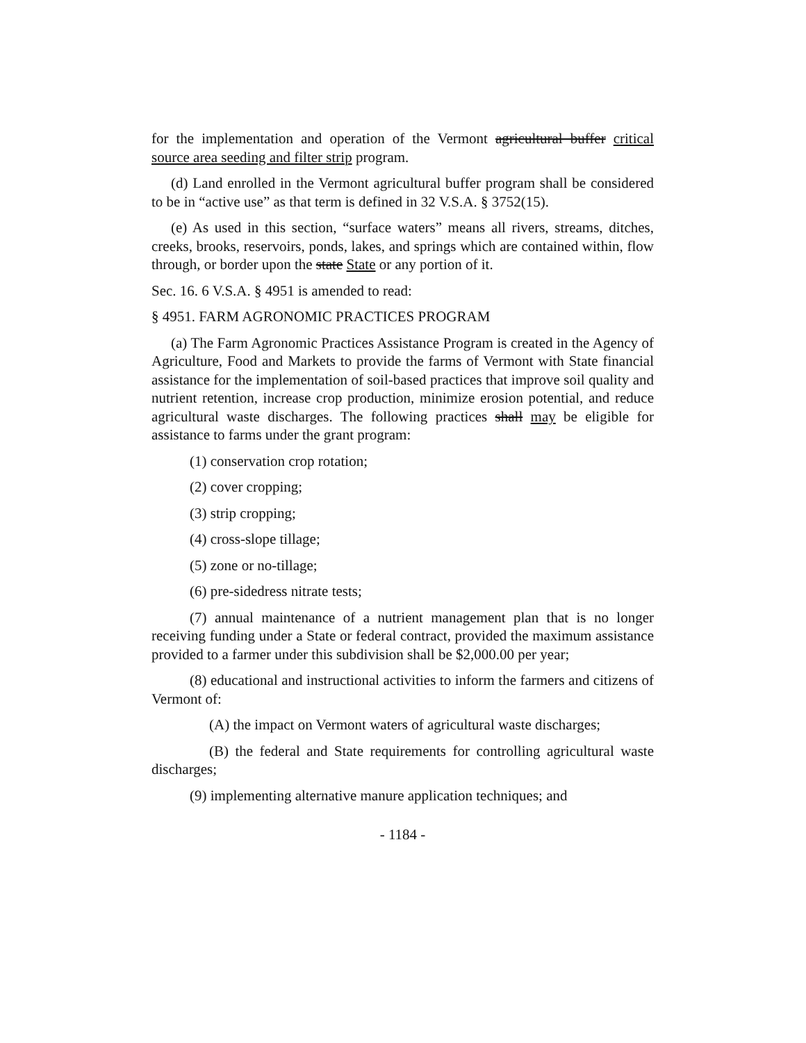for the implementation and operation of the Vermont agricultural buffer critical source area seeding and filter strip program.
(d) Land enrolled in the Vermont agricultural buffer program shall be considered to be in “active use” as that term is defined in 32 V.S.A. § 3752(15).
(e) As used in this section, “surface waters” means all rivers, streams, ditches, creeks, brooks, reservoirs, ponds, lakes, and springs which are contained within, flow through, or border upon the state State or any portion of it.
Sec. 16. 6 V.S.A. § 4951 is amended to read:
§ 4951. FARM AGRONOMIC PRACTICES PROGRAM
(a) The Farm Agronomic Practices Assistance Program is created in the Agency of Agriculture, Food and Markets to provide the farms of Vermont with State financial assistance for the implementation of soil-based practices that improve soil quality and nutrient retention, increase crop production, minimize erosion potential, and reduce agricultural waste discharges. The following practices shall may be eligible for assistance to farms under the grant program:
(1) conservation crop rotation;
(2) cover cropping;
(3) strip cropping;
(4) cross-slope tillage;
(5) zone or no-tillage;
(6) pre-sidedress nitrate tests;
(7) annual maintenance of a nutrient management plan that is no longer receiving funding under a State or federal contract, provided the maximum assistance provided to a farmer under this subdivision shall be $2,000.00 per year;
(8) educational and instructional activities to inform the farmers and citizens of Vermont of:
(A) the impact on Vermont waters of agricultural waste discharges;
(B) the federal and State requirements for controlling agricultural waste discharges;
(9) implementing alternative manure application techniques; and
- 1184 -